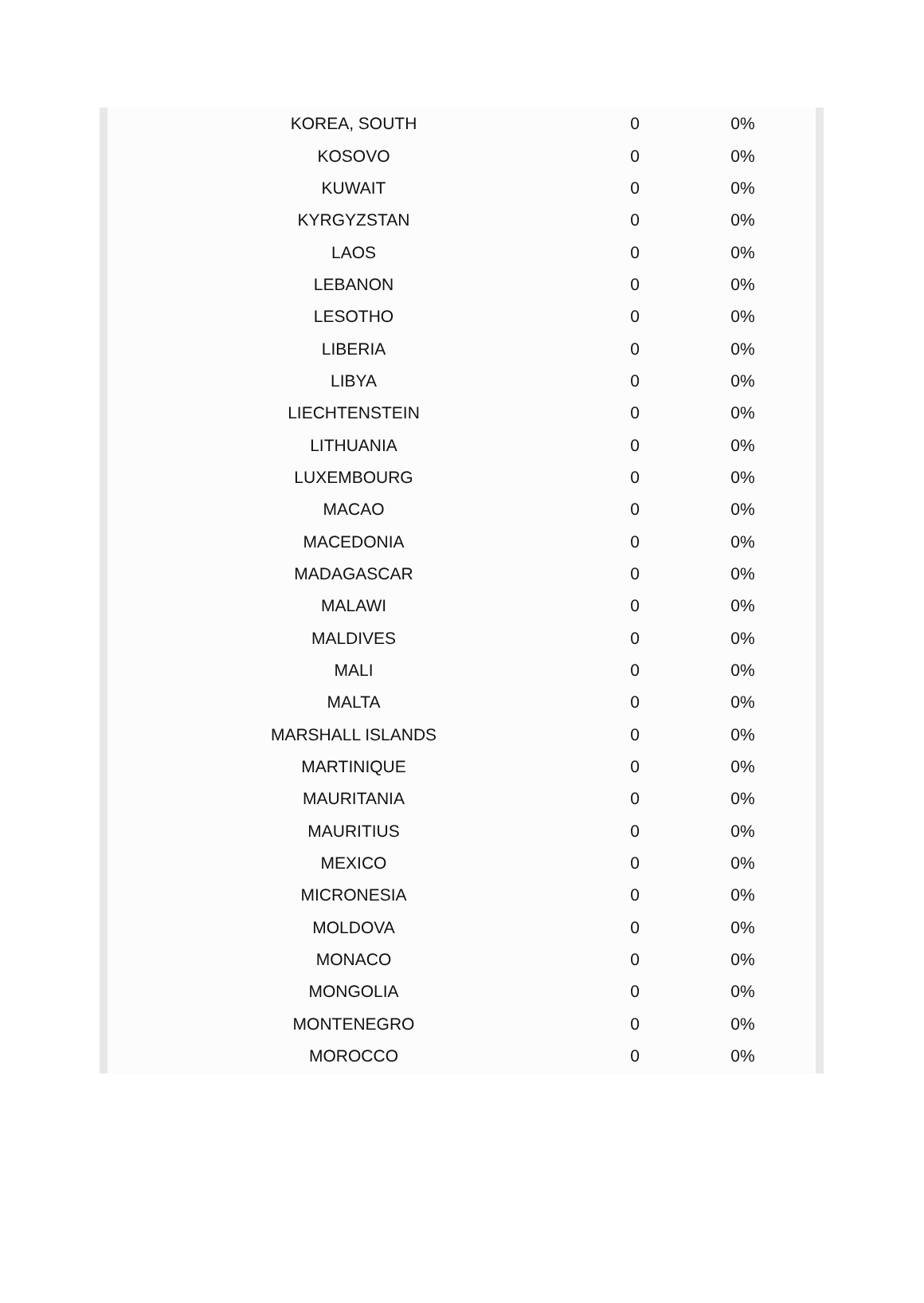| KOREA, SOUTH | 0 | 0% |
| KOSOVO | 0 | 0% |
| KUWAIT | 0 | 0% |
| KYRGYZSTAN | 0 | 0% |
| LAOS | 0 | 0% |
| LEBANON | 0 | 0% |
| LESOTHO | 0 | 0% |
| LIBERIA | 0 | 0% |
| LIBYA | 0 | 0% |
| LIECHTENSTEIN | 0 | 0% |
| LITHUANIA | 0 | 0% |
| LUXEMBOURG | 0 | 0% |
| MACAO | 0 | 0% |
| MACEDONIA | 0 | 0% |
| MADAGASCAR | 0 | 0% |
| MALAWI | 0 | 0% |
| MALDIVES | 0 | 0% |
| MALI | 0 | 0% |
| MALTA | 0 | 0% |
| MARSHALL ISLANDS | 0 | 0% |
| MARTINIQUE | 0 | 0% |
| MAURITANIA | 0 | 0% |
| MAURITIUS | 0 | 0% |
| MEXICO | 0 | 0% |
| MICRONESIA | 0 | 0% |
| MOLDOVA | 0 | 0% |
| MONACO | 0 | 0% |
| MONGOLIA | 0 | 0% |
| MONTENEGRO | 0 | 0% |
| MOROCCO | 0 | 0% |